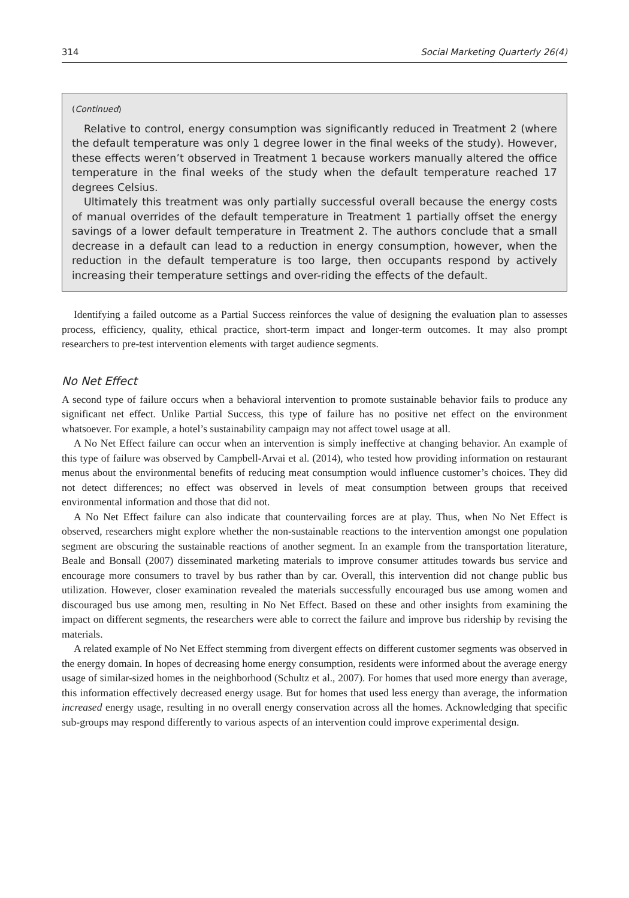314 Social Marketing Quarterly 26(4)
(Continued)
Relative to control, energy consumption was significantly reduced in Treatment 2 (where the default temperature was only 1 degree lower in the final weeks of the study). However, these effects weren’t observed in Treatment 1 because workers manually altered the office temperature in the final weeks of the study when the default temperature reached 17 degrees Celsius.
Ultimately this treatment was only partially successful overall because the energy costs of manual overrides of the default temperature in Treatment 1 partially offset the energy savings of a lower default temperature in Treatment 2. The authors conclude that a small decrease in a default can lead to a reduction in energy consumption, however, when the reduction in the default temperature is too large, then occupants respond by actively increasing their temperature settings and over-riding the effects of the default.
Identifying a failed outcome as a Partial Success reinforces the value of designing the evaluation plan to assesses process, efficiency, quality, ethical practice, short-term impact and longer-term outcomes. It may also prompt researchers to pre-test intervention elements with target audience segments.
No Net Effect
A second type of failure occurs when a behavioral intervention to promote sustainable behavior fails to produce any significant net effect. Unlike Partial Success, this type of failure has no positive net effect on the environment whatsoever. For example, a hotel’s sustainability campaign may not affect towel usage at all.
A No Net Effect failure can occur when an intervention is simply ineffective at changing behavior. An example of this type of failure was observed by Campbell-Arvai et al. (2014), who tested how providing information on restaurant menus about the environmental benefits of reducing meat consumption would influence customer’s choices. They did not detect differences; no effect was observed in levels of meat consumption between groups that received environmental information and those that did not.
A No Net Effect failure can also indicate that countervailing forces are at play. Thus, when No Net Effect is observed, researchers might explore whether the non-sustainable reactions to the intervention amongst one population segment are obscuring the sustainable reactions of another segment. In an example from the transportation literature, Beale and Bonsall (2007) disseminated marketing materials to improve consumer attitudes towards bus service and encourage more consumers to travel by bus rather than by car. Overall, this intervention did not change public bus utilization. However, closer examination revealed the materials successfully encouraged bus use among women and discouraged bus use among men, resulting in No Net Effect. Based on these and other insights from examining the impact on different segments, the researchers were able to correct the failure and improve bus ridership by revising the materials.
A related example of No Net Effect stemming from divergent effects on different customer segments was observed in the energy domain. In hopes of decreasing home energy consumption, residents were informed about the average energy usage of similar-sized homes in the neighborhood (Schultz et al., 2007). For homes that used more energy than average, this information effectively decreased energy usage. But for homes that used less energy than average, the information increased energy usage, resulting in no overall energy conservation across all the homes. Acknowledging that specific sub-groups may respond differently to various aspects of an intervention could improve experimental design.